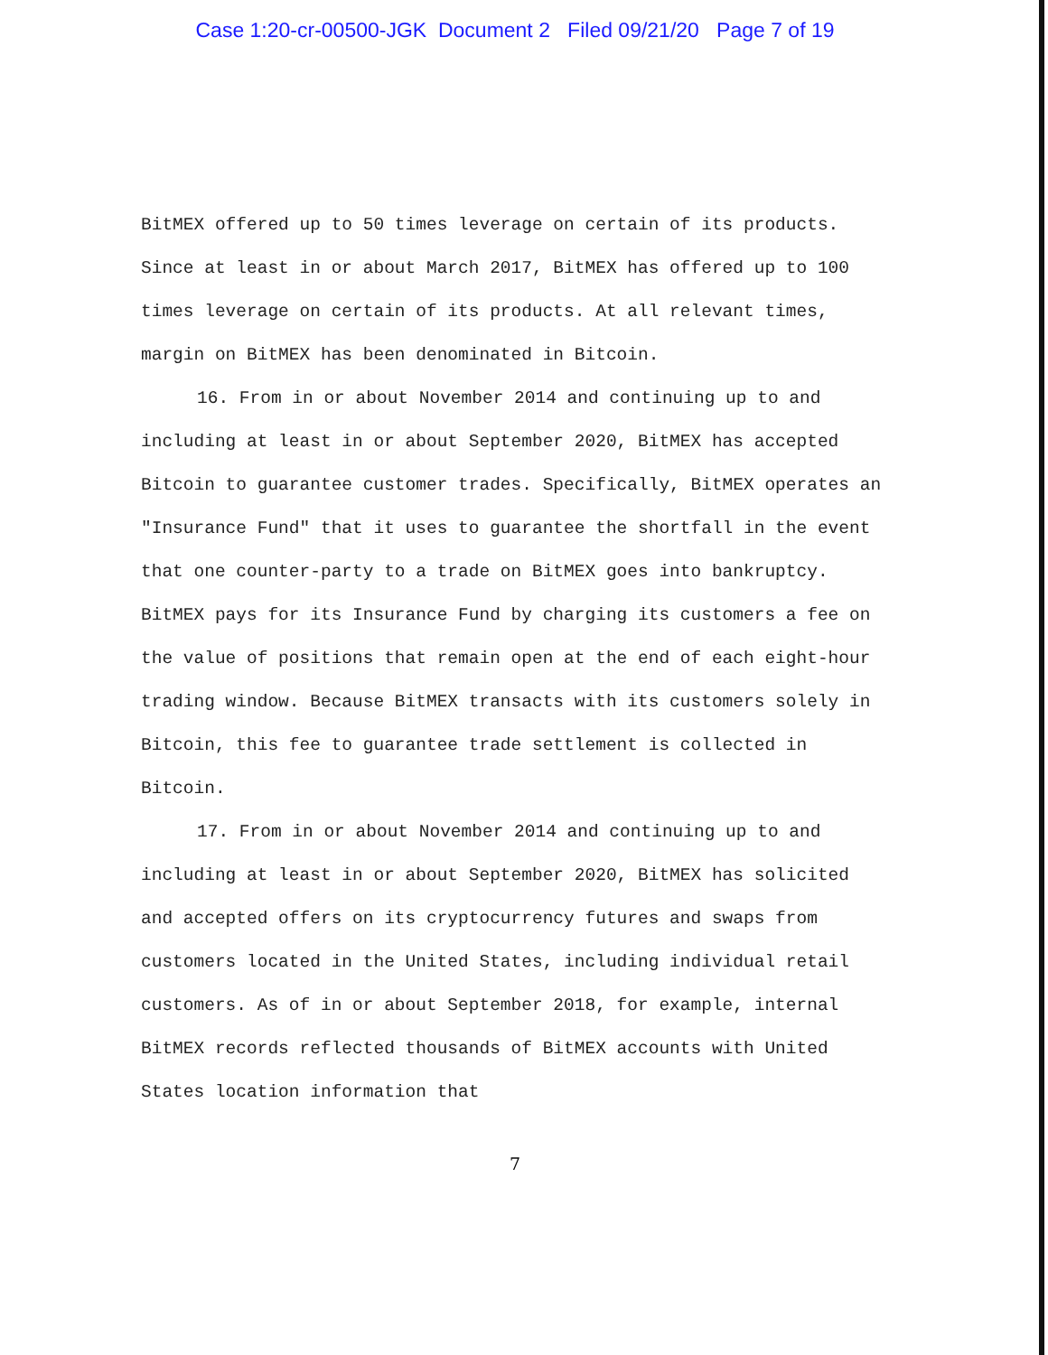Case 1:20-cr-00500-JGK Document 2 Filed 09/21/20 Page 7 of 19
BitMEX offered up to 50 times leverage on certain of its products. Since at least in or about March 2017, BitMEX has offered up to 100 times leverage on certain of its products. At all relevant times, margin on BitMEX has been denominated in Bitcoin.
16. From in or about November 2014 and continuing up to and including at least in or about September 2020, BitMEX has accepted Bitcoin to guarantee customer trades. Specifically, BitMEX operates an "Insurance Fund" that it uses to guarantee the shortfall in the event that one counter-party to a trade on BitMEX goes into bankruptcy. BitMEX pays for its Insurance Fund by charging its customers a fee on the value of positions that remain open at the end of each eight-hour trading window. Because BitMEX transacts with its customers solely in Bitcoin, this fee to guarantee trade settlement is collected in Bitcoin.
17. From in or about November 2014 and continuing up to and including at least in or about September 2020, BitMEX has solicited and accepted offers on its cryptocurrency futures and swaps from customers located in the United States, including individual retail customers. As of in or about September 2018, for example, internal BitMEX records reflected thousands of BitMEX accounts with United States location information that
7